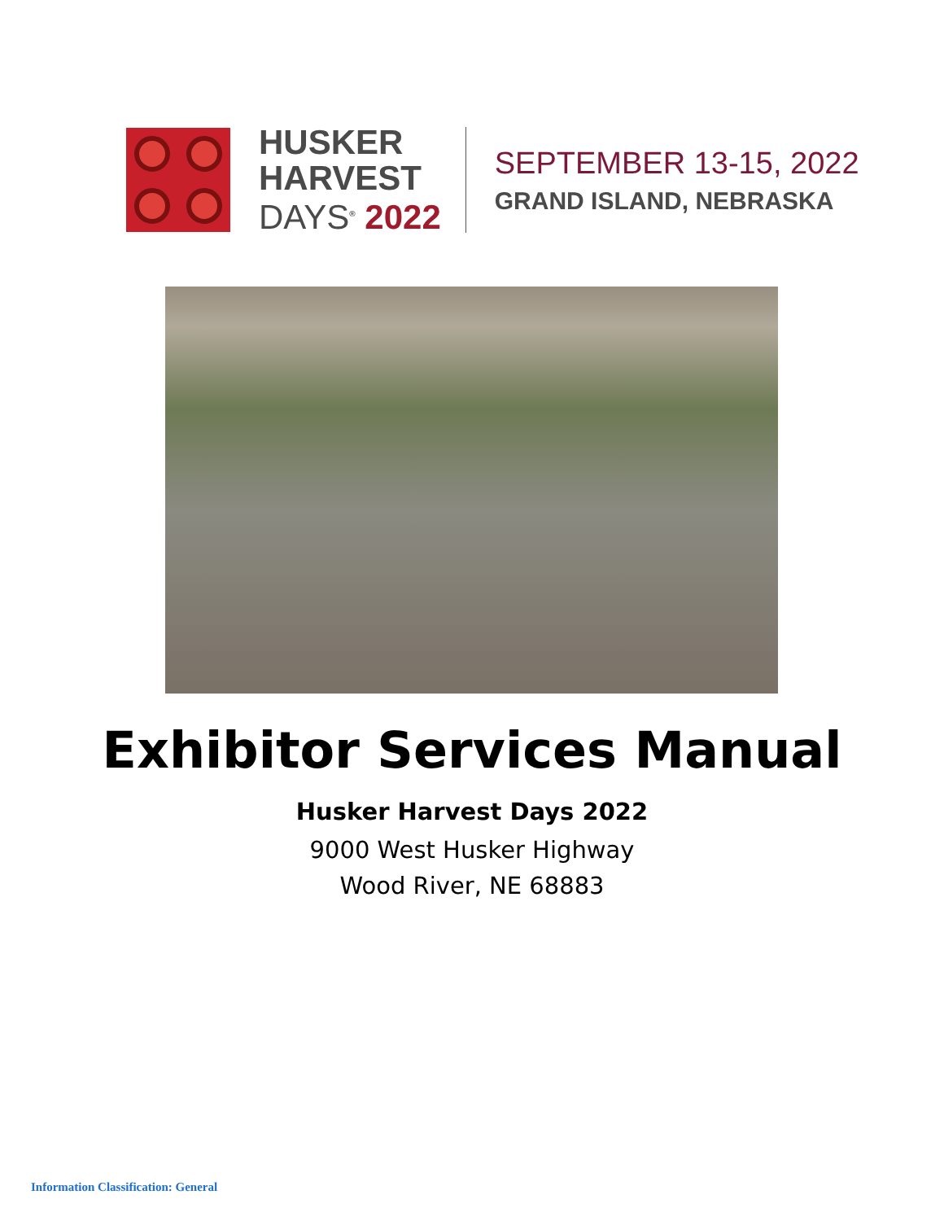HUSKER
HARVEST
DAYS<sup>®</sup> 2022
SEPTEMBER 13-15, 2022
GRAND ISLAND, NEBRASKA
Exhibitor Services Manual
Husker Harvest Days 2022
9000 West Husker Highway
Wood River, NE 68883
Information Classification: General